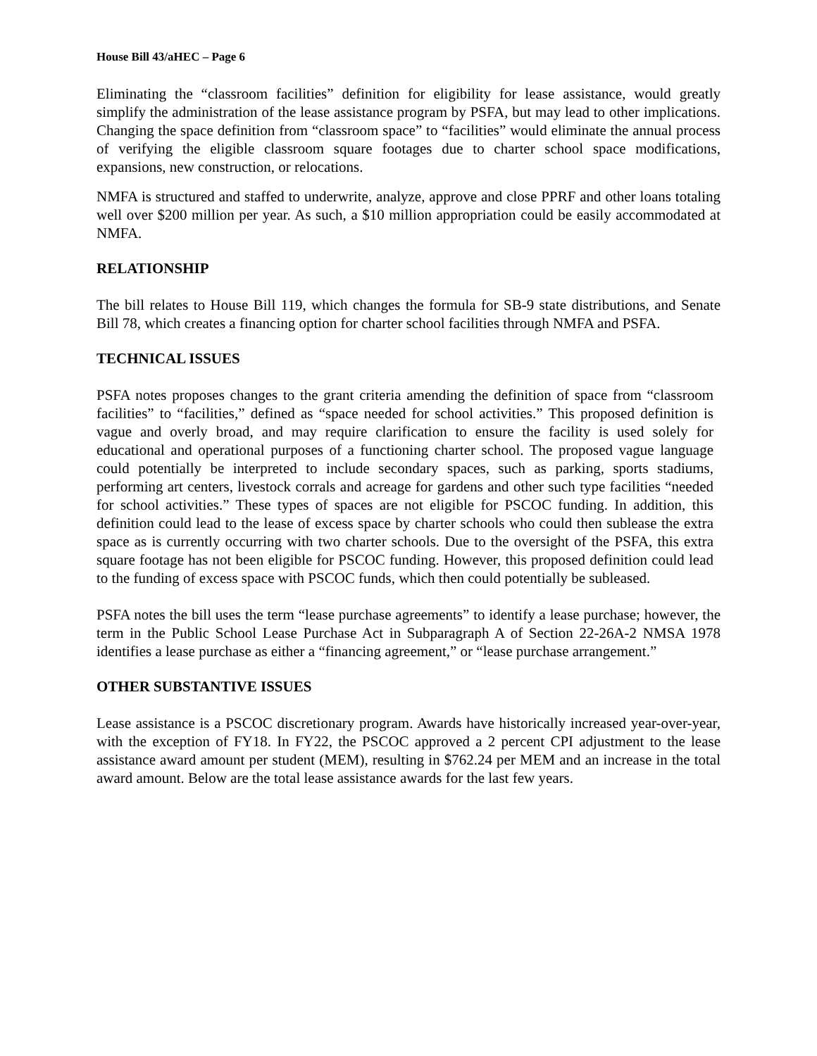House Bill 43/aHEC – Page 6
Eliminating the “classroom facilities” definition for eligibility for lease assistance, would greatly simplify the administration of the lease assistance program by PSFA, but may lead to other implications. Changing the space definition from “classroom space” to “facilities” would eliminate the annual process of verifying the eligible classroom square footages due to charter school space modifications, expansions, new construction, or relocations.
NMFA is structured and staffed to underwrite, analyze, approve and close PPRF and other loans totaling well over $200 million per year. As such, a $10 million appropriation could be easily accommodated at NMFA.
RELATIONSHIP
The bill relates to House Bill 119, which changes the formula for SB-9 state distributions, and Senate Bill 78, which creates a financing option for charter school facilities through NMFA and PSFA.
TECHNICAL ISSUES
PSFA notes proposes changes to the grant criteria amending the definition of space from “classroom facilities” to “facilities,” defined as “space needed for school activities.” This proposed definition is vague and overly broad, and may require clarification to ensure the facility is used solely for educational and operational purposes of a functioning charter school. The proposed vague language could potentially be interpreted to include secondary spaces, such as parking, sports stadiums, performing art centers, livestock corrals and acreage for gardens and other such type facilities “needed for school activities.” These types of spaces are not eligible for PSCOC funding. In addition, this definition could lead to the lease of excess space by charter schools who could then sublease the extra space as is currently occurring with two charter schools. Due to the oversight of the PSFA, this extra square footage has not been eligible for PSCOC funding. However, this proposed definition could lead to the funding of excess space with PSCOC funds, which then could potentially be subleased.
PSFA notes the bill uses the term “lease purchase agreements” to identify a lease purchase; however, the term in the Public School Lease Purchase Act in Subparagraph A of Section 22-26A-2 NMSA 1978 identifies a lease purchase as either a “financing agreement,” or “lease purchase arrangement.”
OTHER SUBSTANTIVE ISSUES
Lease assistance is a PSCOC discretionary program. Awards have historically increased year-over-year, with the exception of FY18. In FY22, the PSCOC approved a 2 percent CPI adjustment to the lease assistance award amount per student (MEM), resulting in $762.24 per MEM and an increase in the total award amount. Below are the total lease assistance awards for the last few years.